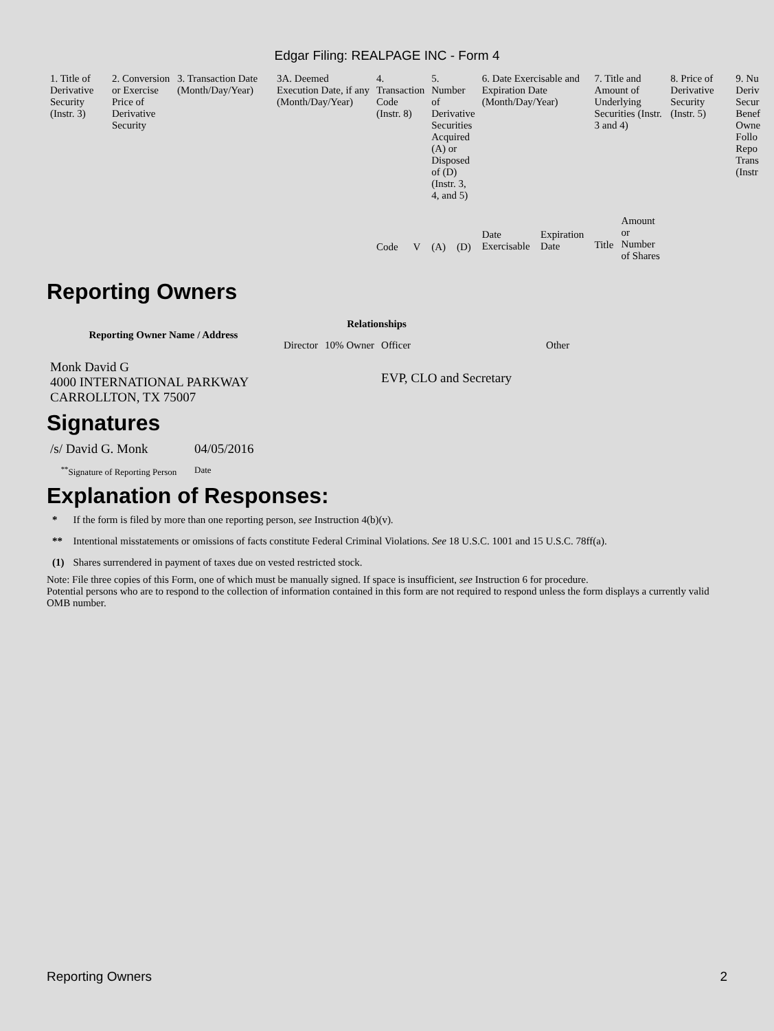Edgar Filing: REALPAGE INC - Form 4
| 1. Title of Derivative Security (Instr. 3) | 2. Conversion or Exercise Price of Derivative Security | 3. Transaction Date (Month/Day/Year) | 3A. Deemed Execution Date, if any (Month/Day/Year) | 4. Transaction Code (Instr. 8) | | 5. Number of Derivative Securities Acquired (A) or Disposed of (D) (Instr. 3, 4, and 5) | | 6. Date Exercisable and Expiration Date (Month/Day/Year) | | 7. Title and Amount of Underlying Securities (Instr. 3 and 4) | | 8. Price of Derivative Security (Instr. 5) | 9. Nu Deriv Secur Benef Owne Follo Repo Trans (Instr |
| | | | | | | | | Date Exercisable | Expiration Date | Title | Amount or Number of Shares | | |
| | | | | Code | V | (A) | (D) | | | | | | |
Reporting Owners
| Reporting Owner Name / Address | Relationships | | | |
| --- | --- | --- | --- | --- |
| | Director | 10% Owner | Officer | Other |
| Monk David G 4000 INTERNATIONAL PARKWAY CARROLLTON, TX 75007 | | | EVP, CLO and Secretary | |
Signatures
| /s/ David G. Monk | 04/05/2016 |
| <sup>**</sup> Signature of Reporting Person | Date |
Explanation of Responses:
| * | If the form is filed by more than one reporting person, see Instruction 4(b)(v). |
| ** | Intentional misstatements or omissions of facts constitute Federal Criminal Violations. See 18 U.S.C. 1001 and 15 U.S.C. 78ff(a). |
| (1) | Shares surrendered in payment of taxes due on vested restricted stock. |
Note: File three copies of this Form, one of which must be manually signed. If space is insufficient, see Instruction 6 for procedure.
Potential persons who are to respond to the collection of information contained in this form are not required to respond unless the form displays a currently valid OMB number.
Reporting Owners 2